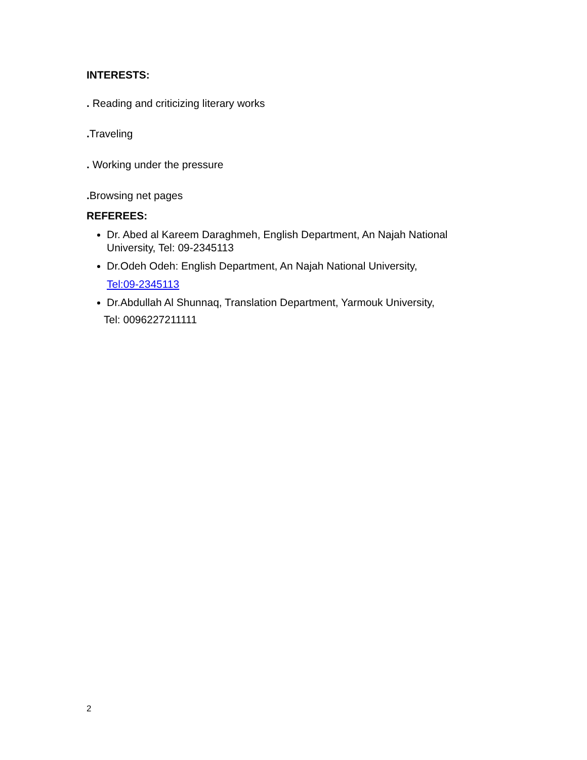INTERESTS:
. Reading and criticizing literary works
. Traveling
. Working under the pressure
. Browsing net pages
REFEREES:
Dr. Abed al Kareem Daraghmeh, English Department, An Najah National University, Tel: 09-2345113
Dr.Odeh Odeh: English Department, An Najah National University,
Tel:09-2345113
Dr.Abdullah Al Shunnaq, Translation Department, Yarmouk University,
Tel: 0096227211111
2